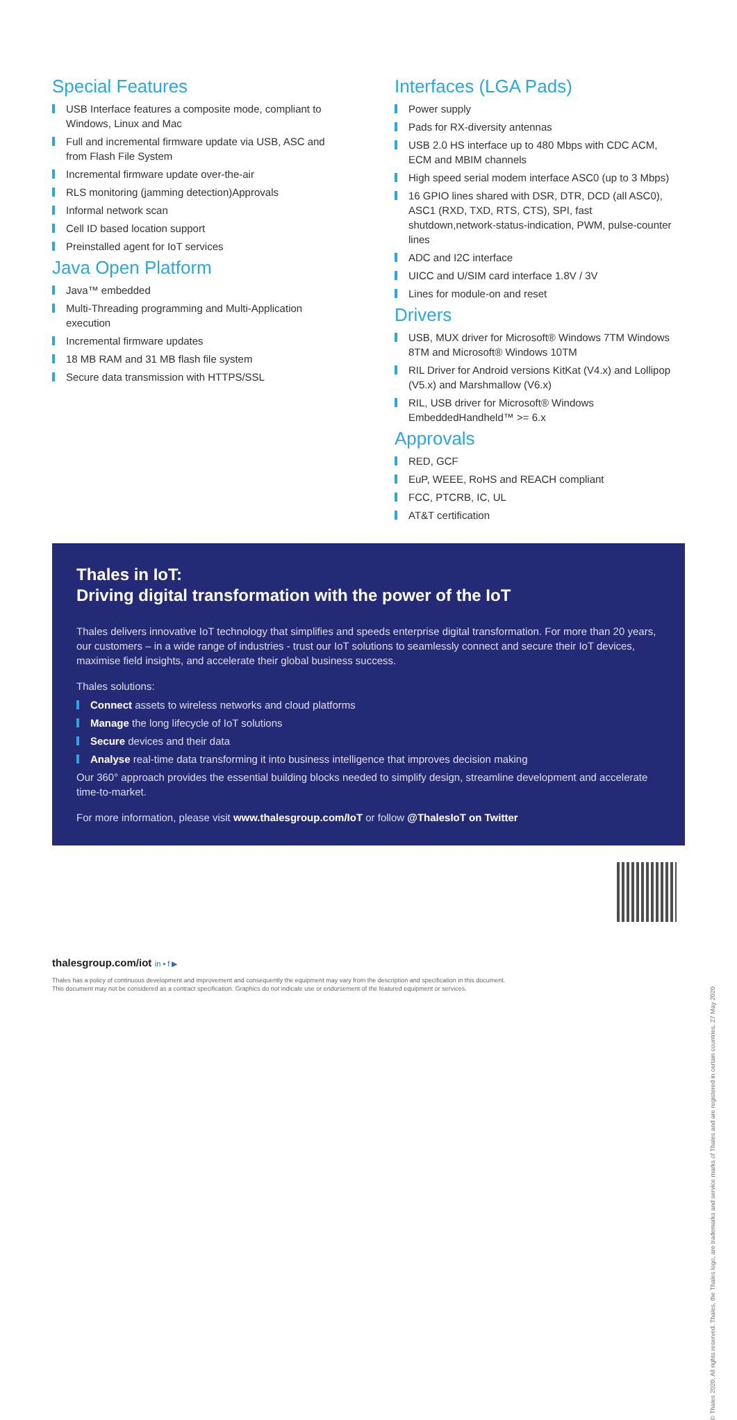Special Features
USB Interface features a composite mode, compliant to Windows, Linux and Mac
Full and incremental firmware update via USB, ASC and from Flash File System
Incremental firmware update over-the-air
RLS monitoring (jamming detection)Approvals
Informal network scan
Cell ID based location support
Preinstalled agent for IoT services
Java Open Platform
Java™ embedded
Multi-Threading programming and Multi-Application execution
Incremental firmware updates
18 MB RAM and 31 MB flash file system
Secure data transmission with HTTPS/SSL
Interfaces (LGA Pads)
Power supply
Pads for RX-diversity antennas
USB 2.0 HS interface up to 480 Mbps with CDC ACM, ECM and MBIM channels
High speed serial modem interface ASC0 (up to 3 Mbps)
16 GPIO lines shared with DSR, DTR, DCD (all ASC0), ASC1 (RXD, TXD, RTS, CTS), SPI, fast shutdown,network-status-indication, PWM, pulse-counter lines
ADC and I2C interface
UICC and U/SIM card interface 1.8V / 3V
Lines for module-on and reset
Drivers
USB, MUX driver for Microsoft® Windows 7TM Windows 8TM and Microsoft® Windows 10TM
RIL Driver for Android versions KitKat (V4.x) and Lollipop (V5.x) and Marshmallow (V6.x)
RIL, USB driver for Microsoft® Windows EmbeddedHandheld™ >= 6.x
Approvals
RED, GCF
EuP, WEEE, RoHS and REACH compliant
FCC, PTCRB, IC, UL
AT&T certification
Thales in IoT:
Driving digital transformation with the power of the IoT
Thales delivers innovative IoT technology that simplifies and speeds enterprise digital transformation. For more than 20 years, our customers – in a wide range of industries - trust our IoT solutions to seamlessly connect and secure their IoT devices, maximise field insights, and accelerate their global business success.
Thales solutions:
Connect assets to wireless networks and cloud platforms
Manage the long lifecycle of IoT solutions
Secure devices and their data
Analyse real-time data transforming it into business intelligence that improves decision making
Our 360° approach provides the essential building blocks needed to simplify design, streamline development and accelerate time-to-market.
For more information, please visit www.thalesgroup.com/IoT or follow @ThalesIoT on Twitter
thalesgroup.com/iot in ▪ f ▶
Thales has a policy of continuous development and improvement and consequently the equipment may vary from the description and specification in this document.
This document may not be considered as a contract specification. Graphics do not indicate use or endorsement of the featured equipment or services.
© Thales 2020. All rights reserved. Thales, the Thales logo, are trademarks and service marks of Thales and are registered in certain countries. 27 May 2020